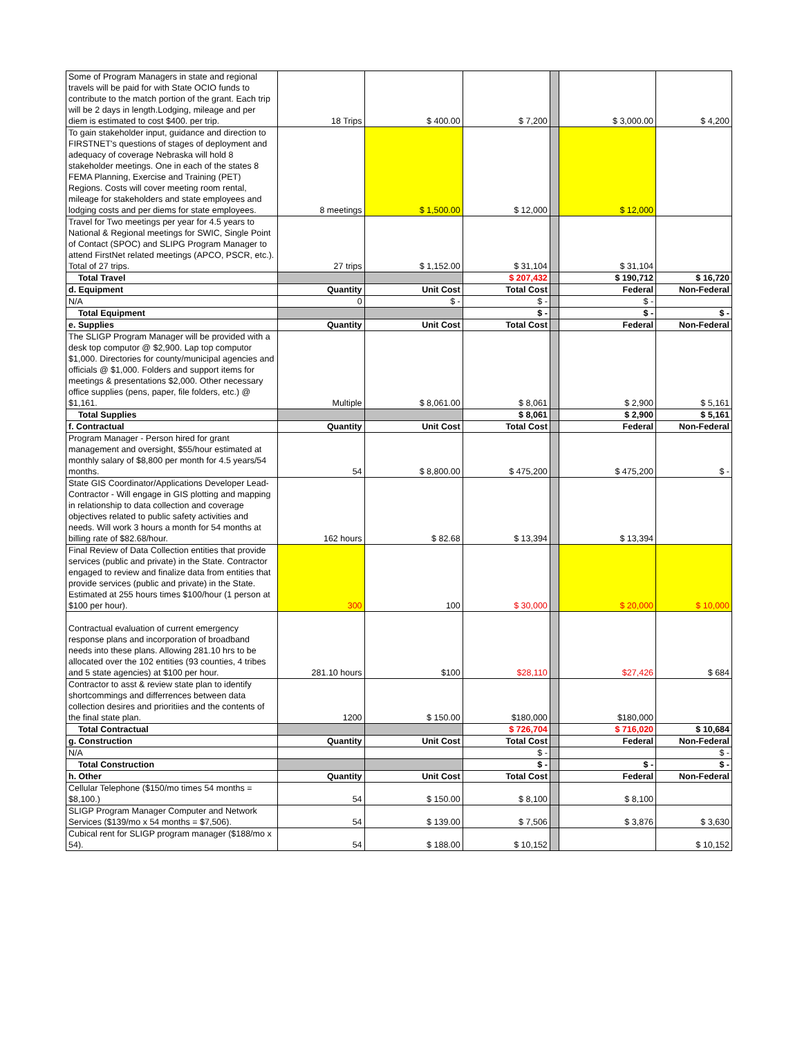| Some of Program Managers in state and regional travels will be paid for with State OCIO funds to contribute to the match portion of the grant. Each trip will be 2 days in length.Lodging, mileage and per diem is estimated to cost $400. per trip. | 18 Trips | $ 400.00 | $ 7,200 | | $ 3,000.00 | $ 4,200 |
| To gain stakeholder input, guidance and direction to FIRSTNET's questions of stages of deployment and adequacy of coverage Nebraska will hold 8 stakeholder meetings. One in each of the states 8 FEMA Planning, Exercise and Training (PET) Regions. Costs will cover meeting room rental, mileage for stakeholders and state employees and lodging costs and per diems for state employees. | 8 meetings | $ 1,500.00 | $ 12,000 | | $ 12,000 | |
| Travel for Two meetings per year for 4.5 years to National & Regional meetings for SWIC, Single Point of Contact (SPOC) and SLIPG Program Manager to attend FirstNet related meetings (APCO, PSCR, etc.). Total of 27 trips. | 27 trips | $ 1,152.00 | $ 31,104 | | $ 31,104 | |
| Total Travel | | | $ 207,432 | | $ 190,712 | $ 16,720 |
| d. Equipment | Quantity | Unit Cost | Total Cost | | Federal | Non-Federal |
| N/A | 0 | $ - | $ - | | $ - | |
| Total Equipment | | | $ - | | $ - | $ - |
| e. Supplies | Quantity | Unit Cost | Total Cost | | Federal | Non-Federal |
| The SLIGP Program Manager will be provided with a desk top computor @ $2,900. Lap top computor $1,000. Directories for county/municipal agencies and officials @ $1,000. Folders and support items for meetings & presentations $2,000. Other necessary office supplies (pens, paper, file folders, etc.) @ $1,161. | Multiple | $ 8,061.00 | $ 8,061 | | $ 2,900 | $ 5,161 |
| Total Supplies | | | $ 8,061 | | $ 2,900 | $ 5,161 |
| f. Contractual | Quantity | Unit Cost | Total Cost | | Federal | Non-Federal |
| Program Manager - Person hired for grant management and oversight, $55/hour estimated at monthly salary of $8,800 per month for 4.5 years/54 months. | 54 | $ 8,800.00 | $ 475,200 | | $ 475,200 | $ - |
| State GIS Coordinator/Applications Developer Lead-Contractor - Will engage in GIS plotting and mapping in relationship to data collection and coverage objectives related to public safety activities and needs. Will work 3 hours a month for 54 months at billing rate of $82.68/hour. | 162 hours | $ 82.68 | $ 13,394 | | $ 13,394 | |
| Final Review of Data Collection entities that provide services (public and private) in the State. Contractor engaged to review and finalize data from entities that provide services (public and private) in the State. Estimated at 255 hours times $100/hour (1 person at $100 per hour). | 300 | 100 | $ 30,000 | | $ 20,000 | $ 10,000 |
| Contractual evaluation of current emergency response plans and incorporation of broadband needs into these plans. Allowing 281.10 hrs to be allocated over the 102 entities (93 counties, 4 tribes and 5 state agencies) at $100 per hour. | 281.10 hours | $100 | $28,110 | | $27,426 | $ 684 |
| Contractor to asst & review state plan to identify shortcommings and differrences between data collection desires and prioritiies and the contents of the final state plan. | 1200 | $ 150.00 | $180,000 | | $180,000 | |
| Total Contractual | | | $ 726,704 | | $ 716,020 | $ 10,684 |
| g. Construction | Quantity | Unit Cost | Total Cost | | Federal | Non-Federal |
| N/A | | | $ - | | | $ - |
| Total Construction | | | $ - | | $ - | $ - |
| h. Other | Quantity | Unit Cost | Total Cost | | Federal | Non-Federal |
| Cellular Telephone ($150/mo times 54 months = $8,100.) | 54 | $ 150.00 | $ 8,100 | | $ 8,100 | |
| SLIGP Program Manager Computer and Network Services ($139/mo x 54 months = $7,506). | 54 | $ 139.00 | $ 7,506 | | $ 3,876 | $ 3,630 |
| Cubical rent for SLIGP program manager ($188/mo x 54). | 54 | $ 188.00 | $ 10,152 | | | $ 10,152 |